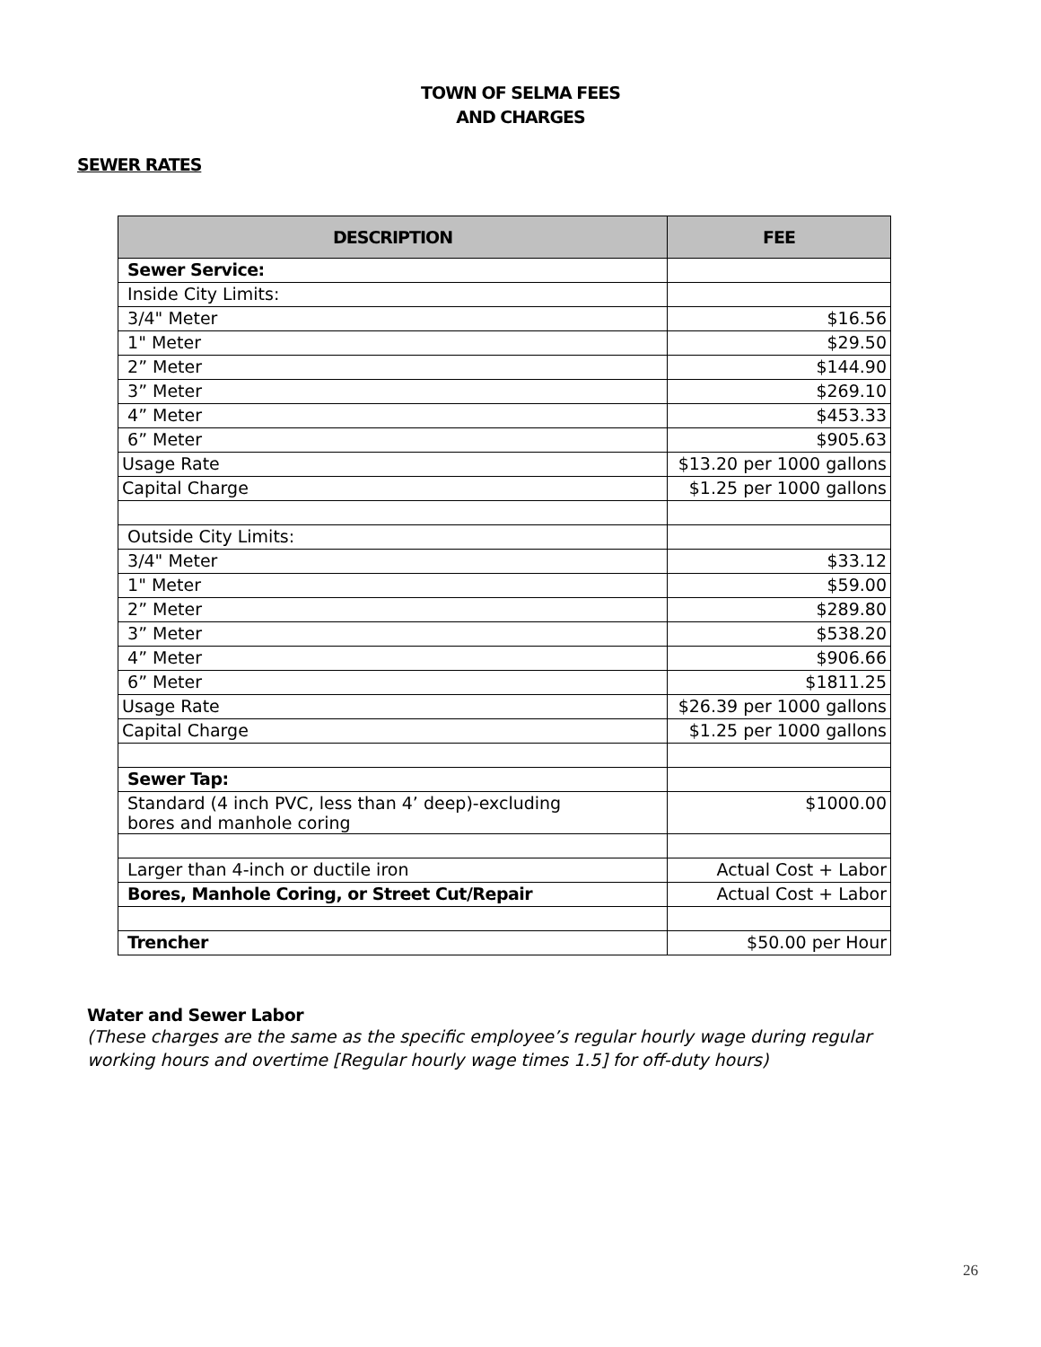TOWN OF SELMA FEES
AND CHARGES
SEWER RATES
| DESCRIPTION | FEE |
| --- | --- |
| Sewer Service: | |
| Inside City Limits: | |
| 3/4" Meter | $16.56 |
| 1" Meter | $29.50 |
| 2” Meter | $144.90 |
| 3” Meter | $269.10 |
| 4” Meter | $453.33 |
| 6” Meter | $905.63 |
| Usage Rate | $13.20 per 1000 gallons |
| Capital Charge | $1.25 per 1000 gallons |
| Outside City Limits: | |
| 3/4" Meter | $33.12 |
| 1" Meter | $59.00 |
| 2” Meter | $289.80 |
| 3” Meter | $538.20 |
| 4” Meter | $906.66 |
| 6” Meter | $1811.25 |
| Usage Rate | $26.39 per 1000 gallons |
| Capital Charge | $1.25 per 1000 gallons |
| Sewer Tap: | |
| Standard (4 inch PVC, less than 4’ deep)-excluding bores and manhole coring | $1000.00 |
| Larger than 4-inch or ductile iron | Actual Cost + Labor |
| Bores, Manhole Coring, or Street Cut/Repair | Actual Cost + Labor |
| Trencher | $50.00 per Hour |
Water and Sewer Labor
(These charges are the same as the specific employee’s regular hourly wage during regular working hours and overtime [Regular hourly wage times 1.5] for off-duty hours)
26